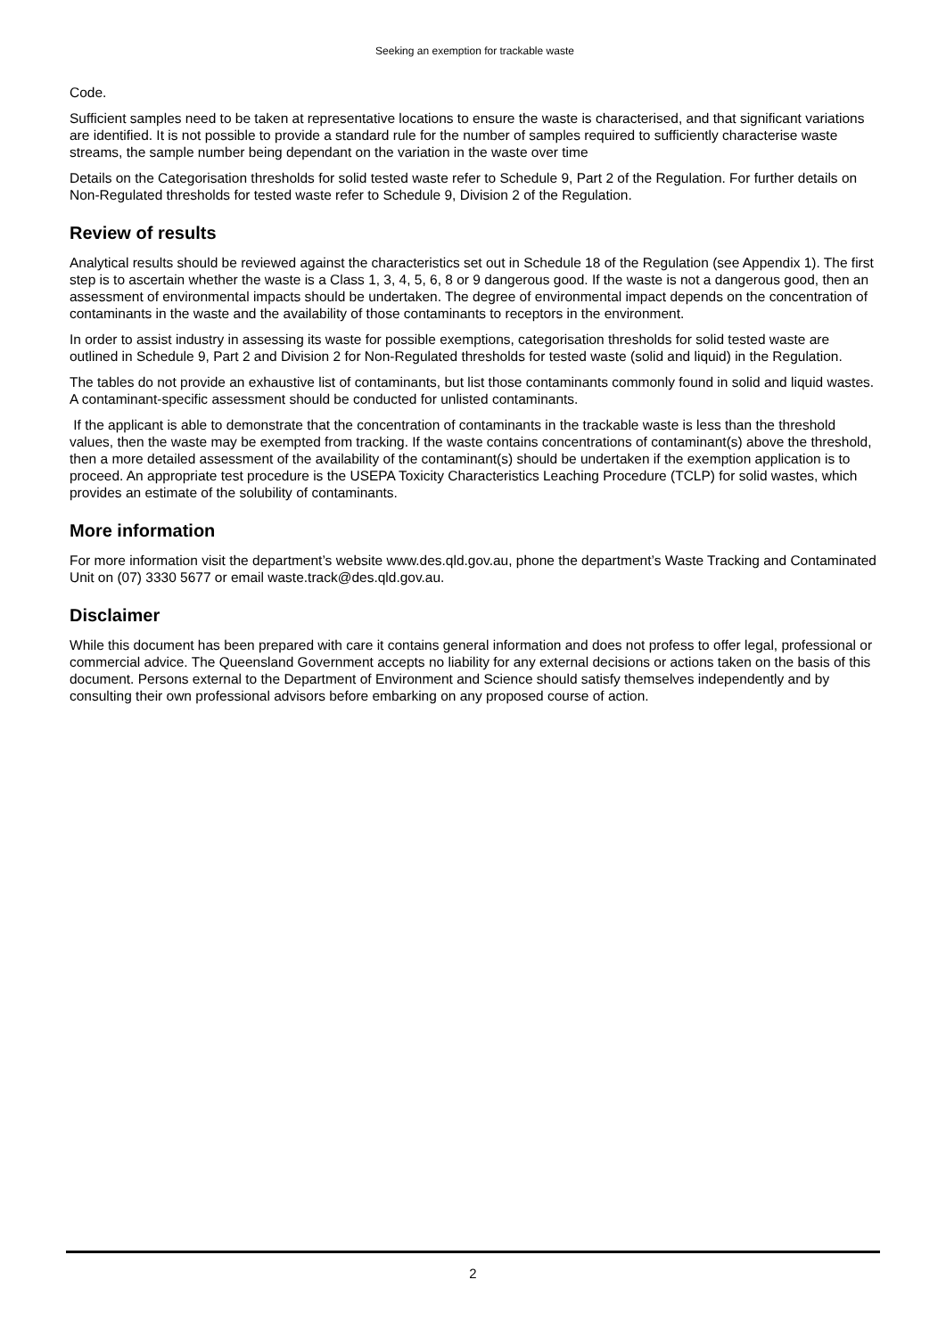Seeking an exemption for trackable waste
Code.
Sufficient samples need to be taken at representative locations to ensure the waste is characterised, and that significant variations are identified. It is not possible to provide a standard rule for the number of samples required to sufficiently characterise waste streams, the sample number being dependant on the variation in the waste over time
Details on the Categorisation thresholds for solid tested waste refer to Schedule 9, Part 2 of the Regulation. For further details on Non-Regulated thresholds for tested waste refer to Schedule 9, Division 2 of the Regulation.
Review of results
Analytical results should be reviewed against the characteristics set out in Schedule 18 of the Regulation (see Appendix 1). The first step is to ascertain whether the waste is a Class 1, 3, 4, 5, 6, 8 or 9 dangerous good. If the waste is not a dangerous good, then an assessment of environmental impacts should be undertaken. The degree of environmental impact depends on the concentration of contaminants in the waste and the availability of those contaminants to receptors in the environment.
In order to assist industry in assessing its waste for possible exemptions, categorisation thresholds for solid tested waste are outlined in Schedule 9, Part 2 and Division 2 for Non-Regulated thresholds for tested waste (solid and liquid) in the Regulation.
The tables do not provide an exhaustive list of contaminants, but list those contaminants commonly found in solid and liquid wastes. A contaminant-specific assessment should be conducted for unlisted contaminants.
If the applicant is able to demonstrate that the concentration of contaminants in the trackable waste is less than the threshold values, then the waste may be exempted from tracking. If the waste contains concentrations of contaminant(s) above the threshold, then a more detailed assessment of the availability of the contaminant(s) should be undertaken if the exemption application is to proceed. An appropriate test procedure is the USEPA Toxicity Characteristics Leaching Procedure (TCLP) for solid wastes, which provides an estimate of the solubility of contaminants.
More information
For more information visit the department’s website www.des.qld.gov.au, phone the department’s Waste Tracking and Contaminated Unit on (07) 3330 5677 or email waste.track@des.qld.gov.au.
Disclaimer
While this document has been prepared with care it contains general information and does not profess to offer legal, professional or commercial advice. The Queensland Government accepts no liability for any external decisions or actions taken on the basis of this document. Persons external to the Department of Environment and Science should satisfy themselves independently and by consulting their own professional advisors before embarking on any proposed course of action.
2